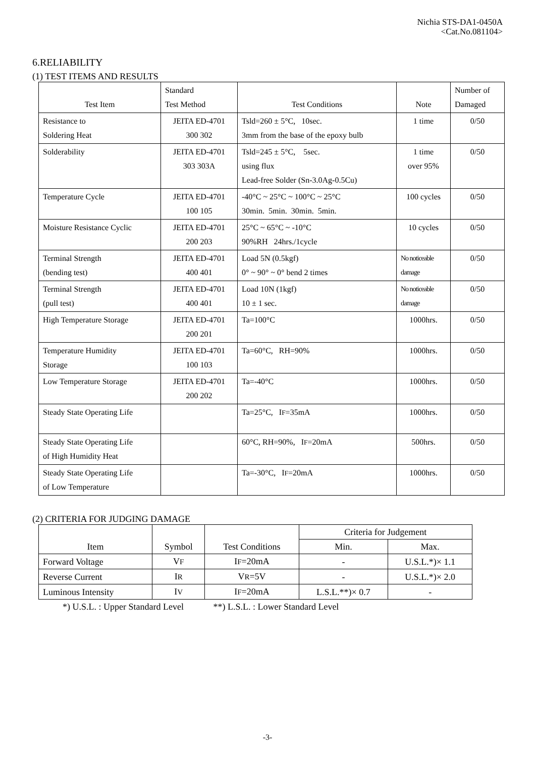Nichia STS-DA1-0450A
<Cat.No.081104>
6.RELIABILITY
(1) TEST ITEMS AND RESULTS
| Test Item | Standard Test Method | Test Conditions | Note | Number of Damaged |
| --- | --- | --- | --- | --- |
| Resistance to Soldering Heat | JEITA ED-4701 300 302 | Tsld=260 ± 5°C, 10sec. 3mm from the base of the epoxy bulb | 1 time | 0/50 |
| Solderability | JEITA ED-4701 303 303A | Tsld=245 ± 5°C, 5sec. using flux Lead-free Solder (Sn-3.0Ag-0.5Cu) | 1 time over 95% | 0/50 |
| Temperature Cycle | JEITA ED-4701 100 105 | -40°C ~ 25°C ~ 100°C ~ 25°C 30min. 5min. 30min. 5min. | 100 cycles | 0/50 |
| Moisture Resistance Cyclic | JEITA ED-4701 200 203 | 25°C ~ 65°C ~ -10°C 90%RH 24hrs./1cycle | 10 cycles | 0/50 |
| Terminal Strength (bending test) | JEITA ED-4701 400 401 | Load 5N (0.5kgf) 0° ~ 90° ~ 0° bend 2 times | No noticeable damage | 0/50 |
| Terminal Strength (pull test) | JEITA ED-4701 400 401 | Load 10N (1kgf) 10 ± 1 sec. | No noticeable damage | 0/50 |
| High Temperature Storage | JEITA ED-4701 200 201 | Ta=100°C | 1000hrs. | 0/50 |
| Temperature Humidity Storage | JEITA ED-4701 100 103 | Ta=60°C, RH=90% | 1000hrs. | 0/50 |
| Low Temperature Storage | JEITA ED-4701 200 202 | Ta=-40°C | 1000hrs. | 0/50 |
| Steady State Operating Life | | Ta=25°C, I F =35mA | 1000hrs. | 0/50 |
| Steady State Operating Life of High Humidity Heat | | 60°C, RH=90%, I F =20mA | 500hrs. | 0/50 |
| Steady State Operating Life of Low Temperature | | Ta=-30°C, I F =20mA | 1000hrs. | 0/50 |
(2) CRITERIA FOR JUDGING DAMAGE
| Item | Symbol | Test Conditions | Criteria for Judgement | |
| --- | --- | --- | --- | --- |
| | | | Min. | Max. |
| Forward Voltage | V F | I F =20mA | - | U.S.L.*)× 1.1 |
| Reverse Current | I R | V R =5V | - | U.S.L.*)× 2.0 |
| Luminous Intensity | I V | I F =20mA | L.S.L.**)× 0.7 | - |
*) U.S.L. : Upper Standard Level **) L.S.L. : Lower Standard Level
-3-